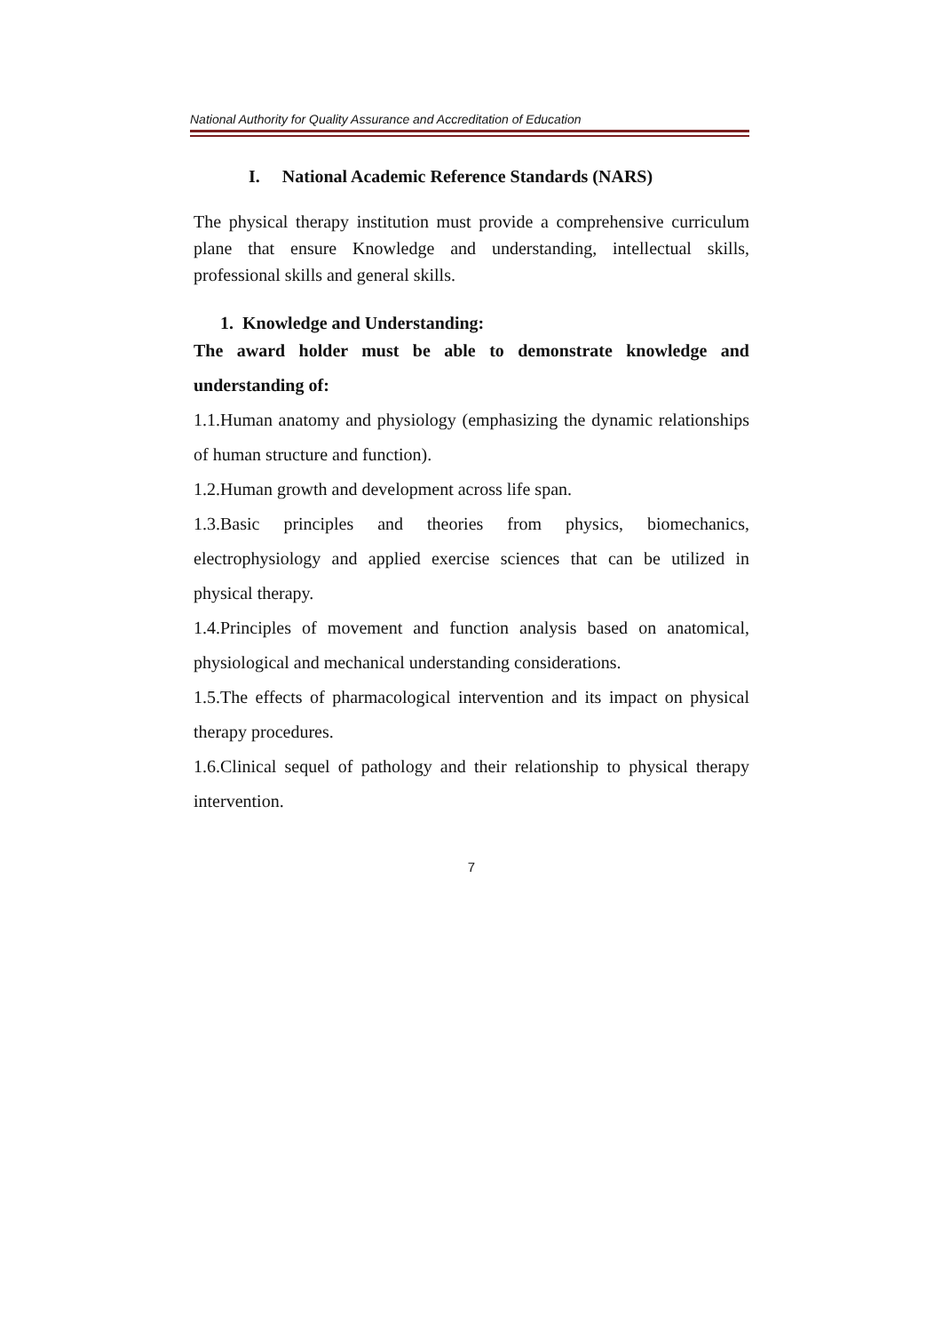National Authority for Quality Assurance and Accreditation of Education
I. National Academic Reference Standards (NARS)
The physical therapy institution must provide a comprehensive curriculum plane that ensure Knowledge and understanding, intellectual skills, professional skills and general skills.
1. Knowledge and Understanding:
The award holder must be able to demonstrate knowledge and understanding of:
1.1.Human anatomy and physiology (emphasizing the dynamic relationships of human structure and function).
1.2.Human growth and development across life span.
1.3.Basic principles and theories from physics, biomechanics, electrophysiology and applied exercise sciences that can be utilized in physical therapy.
1.4.Principles of movement and function analysis based on anatomical, physiological and mechanical understanding considerations.
1.5.The effects of pharmacological intervention and its impact on physical therapy procedures.
1.6.Clinical sequel of pathology and their relationship to physical therapy intervention.
7